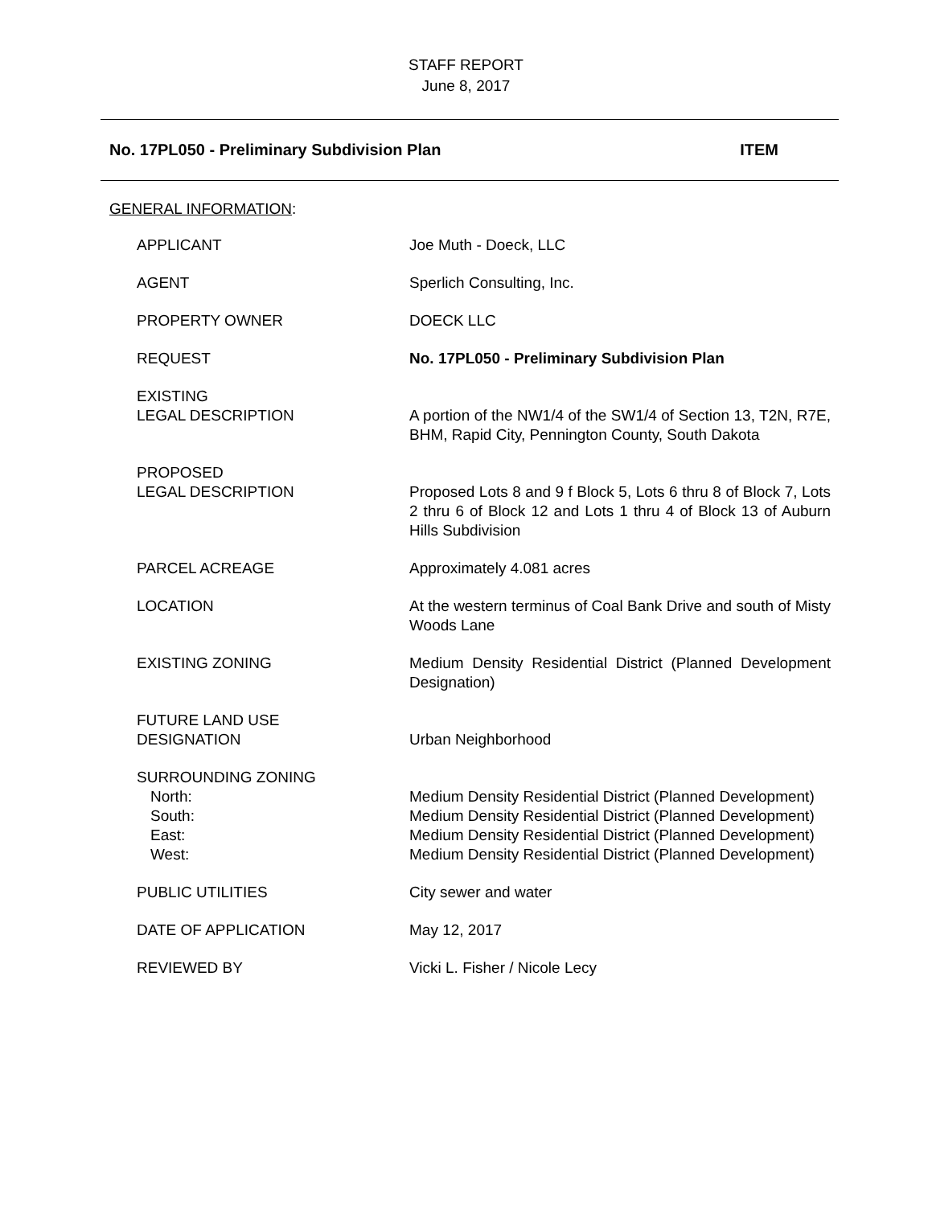STAFF REPORT
June 8, 2017
No. 17PL050 - Preliminary Subdivision Plan ITEM
GENERAL INFORMATION:
| APPLICANT | Joe Muth - Doeck, LLC |
| AGENT | Sperlich Consulting, Inc. |
| PROPERTY OWNER | DOECK LLC |
| REQUEST | No. 17PL050 - Preliminary Subdivision Plan |
| EXISTING LEGAL DESCRIPTION | A portion of the NW1/4 of the SW1/4 of Section 13, T2N, R7E, BHM, Rapid City, Pennington County, South Dakota |
| PROPOSED LEGAL DESCRIPTION | Proposed Lots 8 and 9 f Block 5, Lots 6 thru 8 of Block 7, Lots 2 thru 6 of Block 12 and Lots 1 thru 4 of Block 13 of Auburn Hills Subdivision |
| PARCEL ACREAGE | Approximately 4.081 acres |
| LOCATION | At the western terminus of Coal Bank Drive and south of Misty Woods Lane |
| EXISTING ZONING | Medium Density Residential District (Planned Development Designation) |
| FUTURE LAND USE DESIGNATION | Urban Neighborhood |
| SURROUNDING ZONING | |
| North: | Medium Density Residential District (Planned Development) |
| South: | Medium Density Residential District (Planned Development) |
| East: | Medium Density Residential District (Planned Development) |
| West: | Medium Density Residential District (Planned Development) |
| PUBLIC UTILITIES | City sewer and water |
| DATE OF APPLICATION | May 12, 2017 |
| REVIEWED BY | Vicki L. Fisher / Nicole Lecy |